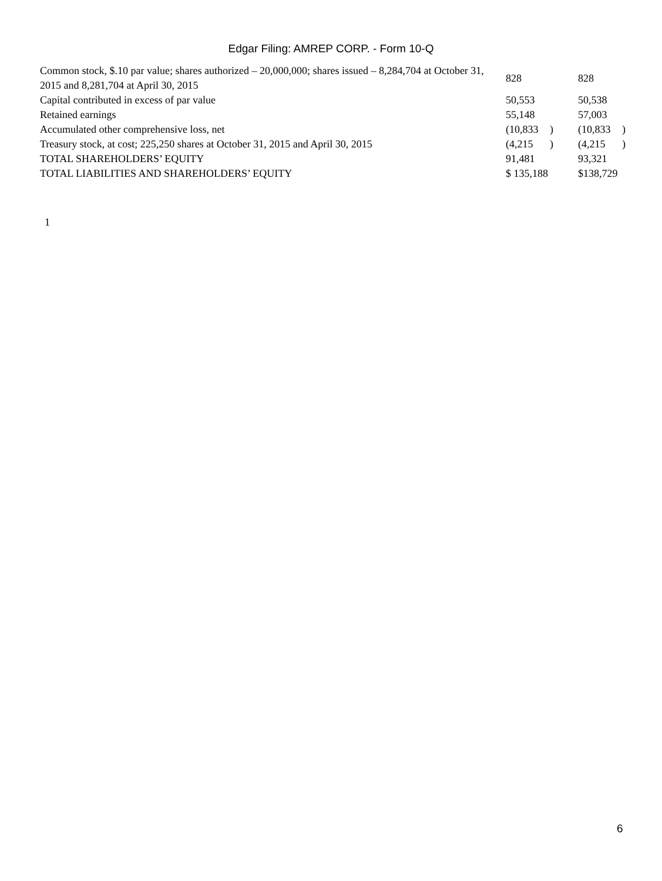Edgar Filing: AMREP CORP. - Form 10-Q
| Common stock, $.10 par value; shares authorized – 20,000,000; shares issued – 8,284,704 at October 31, 2015 and 8,281,704 at April 30, 2015 | 828 | | 828 | |
| Capital contributed in excess of par value | 50,553 | | 50,538 | |
| Retained earnings | 55,148 | | 57,003 | |
| Accumulated other comprehensive loss, net | (10,833 | ) | (10,833 | ) |
| Treasury stock, at cost; 225,250 shares at October 31, 2015 and April 30, 2015 | (4,215 | ) | (4,215 | ) |
| TOTAL SHAREHOLDERS’ EQUITY | 91,481 | | 93,321 | |
| TOTAL LIABILITIES AND SHAREHOLDERS’ EQUITY | $ 135,188 | | $138,729 | |
1
6